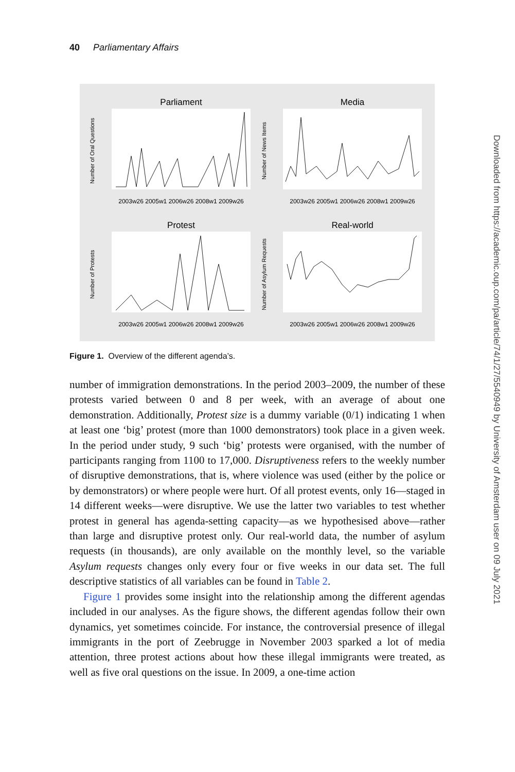40 Parliamentary Affairs
Parliament
2003w26 2005w1 2006w26 2008w1 2009w26
Number of Oral Questions
Media
2003w26 2005w1 2006w26 2008w1 2009w26
Number of News Items
Protest
2003w26 2005w1 2006w26 2008w1 2009w26
Number of Protests
Real-world
2003w26 2005w1 2006w26 2008w1 2009w26
Number of Asylum Requests
Figure 1. Overview of the different agenda’s.
number of immigration demonstrations. In the period 2003–2009, the number of these protests varied between 0 and 8 per week, with an average of about one demonstration. Additionally, Protest size is a dummy variable (0/1) indicating 1 when at least one ‘big’ protest (more than 1000 demonstrators) took place in a given week. In the period under study, 9 such ‘big’ protests were organised, with the number of participants ranging from 1100 to 17,000. Disruptiveness refers to the weekly number of disruptive demonstrations, that is, where violence was used (either by the police or by demonstrators) or where people were hurt. Of all protest events, only 16—staged in 14 different weeks—were disruptive. We use the latter two variables to test whether protest in general has agenda-setting capacity—as we hypothesised above—rather than large and disruptive protest only. Our real-world data, the number of asylum requests (in thousands), are only available on the monthly level, so the variable Asylum requests changes only every four or five weeks in our data set. The full descriptive statistics of all variables can be found in Table 2.
Figure 1 provides some insight into the relationship among the different agendas included in our analyses. As the figure shows, the different agendas follow their own dynamics, yet sometimes coincide. For instance, the controversial presence of illegal immigrants in the port of Zeebrugge in November 2003 sparked a lot of media attention, three protest actions about how these illegal immigrants were treated, as well as five oral questions on the issue. In 2009, a one-time action
Downloaded from https://academic.oup.com/pa/article/74/1/27/5540949 by University of Amsterdam user on 09 July 2021